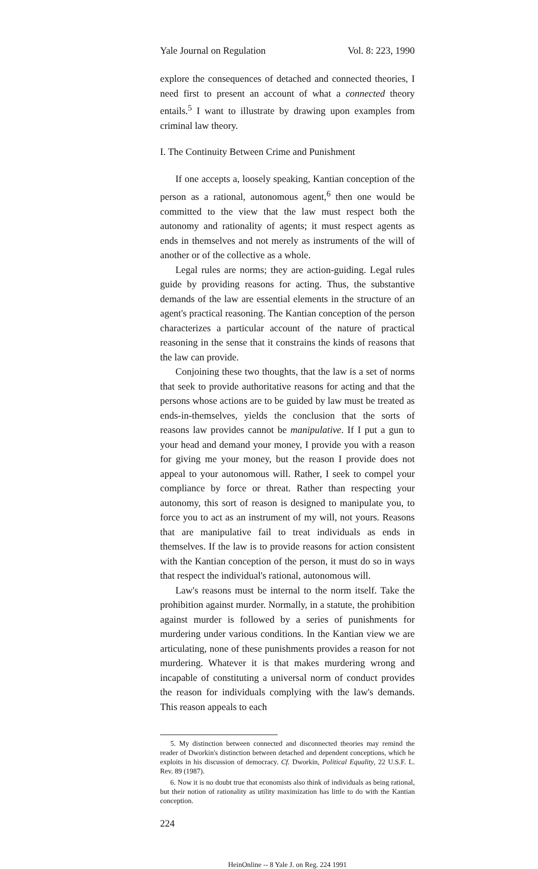Yale Journal on Regulation Vol. 8: 223, 1990
explore the consequences of detached and connected theories, I need first to present an account of what a connected theory entails.<sup>5</sup> I want to illustrate by drawing upon examples from criminal law theory.
I. The Continuity Between Crime and Punishment
If one accepts a, loosely speaking, Kantian conception of the person as a rational, autonomous agent,<sup>6</sup> then one would be committed to the view that the law must respect both the autonomy and rationality of agents; it must respect agents as ends in themselves and not merely as instruments of the will of another or of the collective as a whole.
Legal rules are norms; they are action-guiding. Legal rules guide by providing reasons for acting. Thus, the substantive demands of the law are essential elements in the structure of an agent's practical reasoning. The Kantian conception of the person characterizes a particular account of the nature of practical reasoning in the sense that it constrains the kinds of reasons that the law can provide.
Conjoining these two thoughts, that the law is a set of norms that seek to provide authoritative reasons for acting and that the persons whose actions are to be guided by law must be treated as ends-in-themselves, yields the conclusion that the sorts of reasons law provides cannot be manipulative. If I put a gun to your head and demand your money, I provide you with a reason for giving me your money, but the reason I provide does not appeal to your autonomous will. Rather, I seek to compel your compliance by force or threat. Rather than respecting your autonomy, this sort of reason is designed to manipulate you, to force you to act as an instrument of my will, not yours. Reasons that are manipulative fail to treat individuals as ends in themselves. If the law is to provide reasons for action consistent with the Kantian conception of the person, it must do so in ways that respect the individual's rational, autonomous will.
Law's reasons must be internal to the norm itself. Take the prohibition against murder. Normally, in a statute, the prohibition against murder is followed by a series of punishments for murdering under various conditions. In the Kantian view we are articulating, none of these punishments provides a reason for not murdering. Whatever it is that makes murdering wrong and incapable of constituting a universal norm of conduct provides the reason for individuals complying with the law's demands. This reason appeals to each
5. My distinction between connected and disconnected theories may remind the reader of Dworkin's distinction between detached and dependent conceptions, which he exploits in his discussion of democracy. Cf. Dworkin, Political Equality, 22 U.S.F. L. Rev. 89 (1987).
6. Now it is no doubt true that economists also think of individuals as being rational, but their notion of rationality as utility maximization has little to do with the Kantian conception.
224
HeinOnline -- 8 Yale J. on Reg. 224 1991